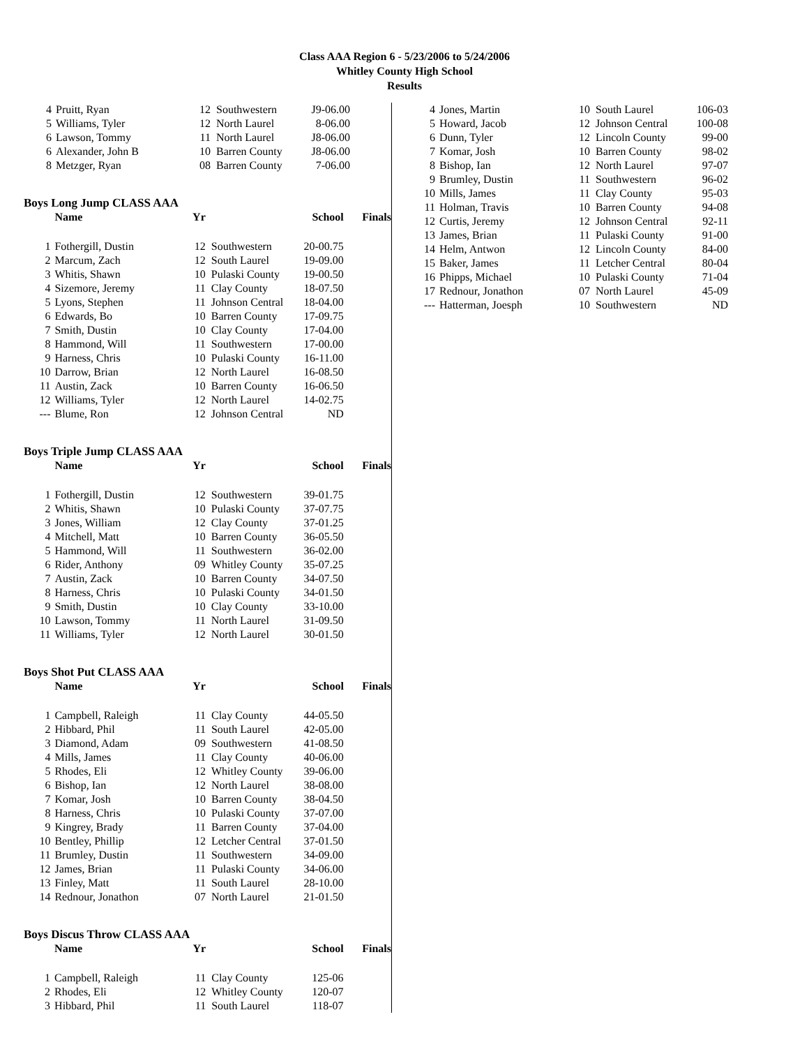Class AAA Region 6 - 5/23/2006 to 5/24/2006
Whitley County High School
Results
| 4 | Pruitt, Ryan | 12 | Southwestern | J9-06.00 |
| 5 | Williams, Tyler | 12 | North Laurel | 8-06.00 |
| 6 | Lawson, Tommy | 11 | North Laurel | J8-06.00 |
| 6 | Alexander, John B | 10 | Barren County | J8-06.00 |
| 8 | Metzger, Ryan | 08 | Barren County | 7-06.00 |
Boys Long Jump CLASS AAA
| | Name | Yr | | School | Finals |
| --- | --- | --- | --- | --- | --- |
| 1 | Fothergill, Dustin | 12 | Southwestern | 20-00.75 | |
| 2 | Marcum, Zach | 12 | South Laurel | 19-09.00 | |
| 3 | Whitis, Shawn | 10 | Pulaski County | 19-00.50 | |
| 4 | Sizemore, Jeremy | 11 | Clay County | 18-07.50 | |
| 5 | Lyons, Stephen | 11 | Johnson Central | 18-04.00 | |
| 6 | Edwards, Bo | 10 | Barren County | 17-09.75 | |
| 7 | Smith, Dustin | 10 | Clay County | 17-04.00 | |
| 8 | Hammond, Will | 11 | Southwestern | 17-00.00 | |
| 9 | Harness, Chris | 10 | Pulaski County | 16-11.00 | |
| 10 | Darrow, Brian | 12 | North Laurel | 16-08.50 | |
| 11 | Austin, Zack | 10 | Barren County | 16-06.50 | |
| 12 | Williams, Tyler | 12 | North Laurel | 14-02.75 | |
| --- | Blume, Ron | 12 | Johnson Central | ND | |
Boys Triple Jump CLASS AAA
| | Name | Yr | | School | Finals |
| --- | --- | --- | --- | --- | --- |
| 1 | Fothergill, Dustin | 12 | Southwestern | 39-01.75 | |
| 2 | Whitis, Shawn | 10 | Pulaski County | 37-07.75 | |
| 3 | Jones, William | 12 | Clay County | 37-01.25 | |
| 4 | Mitchell, Matt | 10 | Barren County | 36-05.50 | |
| 5 | Hammond, Will | 11 | Southwestern | 36-02.00 | |
| 6 | Rider, Anthony | 09 | Whitley County | 35-07.25 | |
| 7 | Austin, Zack | 10 | Barren County | 34-07.50 | |
| 8 | Harness, Chris | 10 | Pulaski County | 34-01.50 | |
| 9 | Smith, Dustin | 10 | Clay County | 33-10.00 | |
| 10 | Lawson, Tommy | 11 | North Laurel | 31-09.50 | |
| 11 | Williams, Tyler | 12 | North Laurel | 30-01.50 | |
Boys Shot Put CLASS AAA
| | Name | Yr | | School | Finals |
| --- | --- | --- | --- | --- | --- |
| 1 | Campbell, Raleigh | 11 | Clay County | 44-05.50 | |
| 2 | Hibbard, Phil | 11 | South Laurel | 42-05.00 | |
| 3 | Diamond, Adam | 09 | Southwestern | 41-08.50 | |
| 4 | Mills, James | 11 | Clay County | 40-06.00 | |
| 5 | Rhodes, Eli | 12 | Whitley County | 39-06.00 | |
| 6 | Bishop, Ian | 12 | North Laurel | 38-08.00 | |
| 7 | Komar, Josh | 10 | Barren County | 38-04.50 | |
| 8 | Harness, Chris | 10 | Pulaski County | 37-07.00 | |
| 9 | Kingrey, Brady | 11 | Barren County | 37-04.00 | |
| 10 | Bentley, Phillip | 12 | Letcher Central | 37-01.50 | |
| 11 | Brumley, Dustin | 11 | Southwestern | 34-09.00 | |
| 12 | James, Brian | 11 | Pulaski County | 34-06.00 | |
| 13 | Finley, Matt | 11 | South Laurel | 28-10.00 | |
| 14 | Rednour, Jonathon | 07 | North Laurel | 21-01.50 | |
Boys Discus Throw CLASS AAA
| | Name | Yr | | School | Finals |
| --- | --- | --- | --- | --- | --- |
| 1 | Campbell, Raleigh | 11 | Clay County | 125-06 | |
| 2 | Rhodes, Eli | 12 | Whitley County | 120-07 | |
| 3 | Hibbard, Phil | 11 | South Laurel | 118-07 | |
| 4 | Jones, Martin | 10 | South Laurel | 106-03 |
| 5 | Howard, Jacob | 12 | Johnson Central | 100-08 |
| 6 | Dunn, Tyler | 12 | Lincoln County | 99-00 |
| 7 | Komar, Josh | 10 | Barren County | 98-02 |
| 8 | Bishop, Ian | 12 | North Laurel | 97-07 |
| 9 | Brumley, Dustin | 11 | Southwestern | 96-02 |
| 10 | Mills, James | 11 | Clay County | 95-03 |
| 11 | Holman, Travis | 10 | Barren County | 94-08 |
| 12 | Curtis, Jeremy | 12 | Johnson Central | 92-11 |
| 13 | James, Brian | 11 | Pulaski County | 91-00 |
| 14 | Helm, Antwon | 12 | Lincoln County | 84-00 |
| 15 | Baker, James | 11 | Letcher Central | 80-04 |
| 16 | Phipps, Michael | 10 | Pulaski County | 71-04 |
| 17 | Rednour, Jonathon | 07 | North Laurel | 45-09 |
| --- | Hatterman, Joesph | 10 | Southwestern | ND |